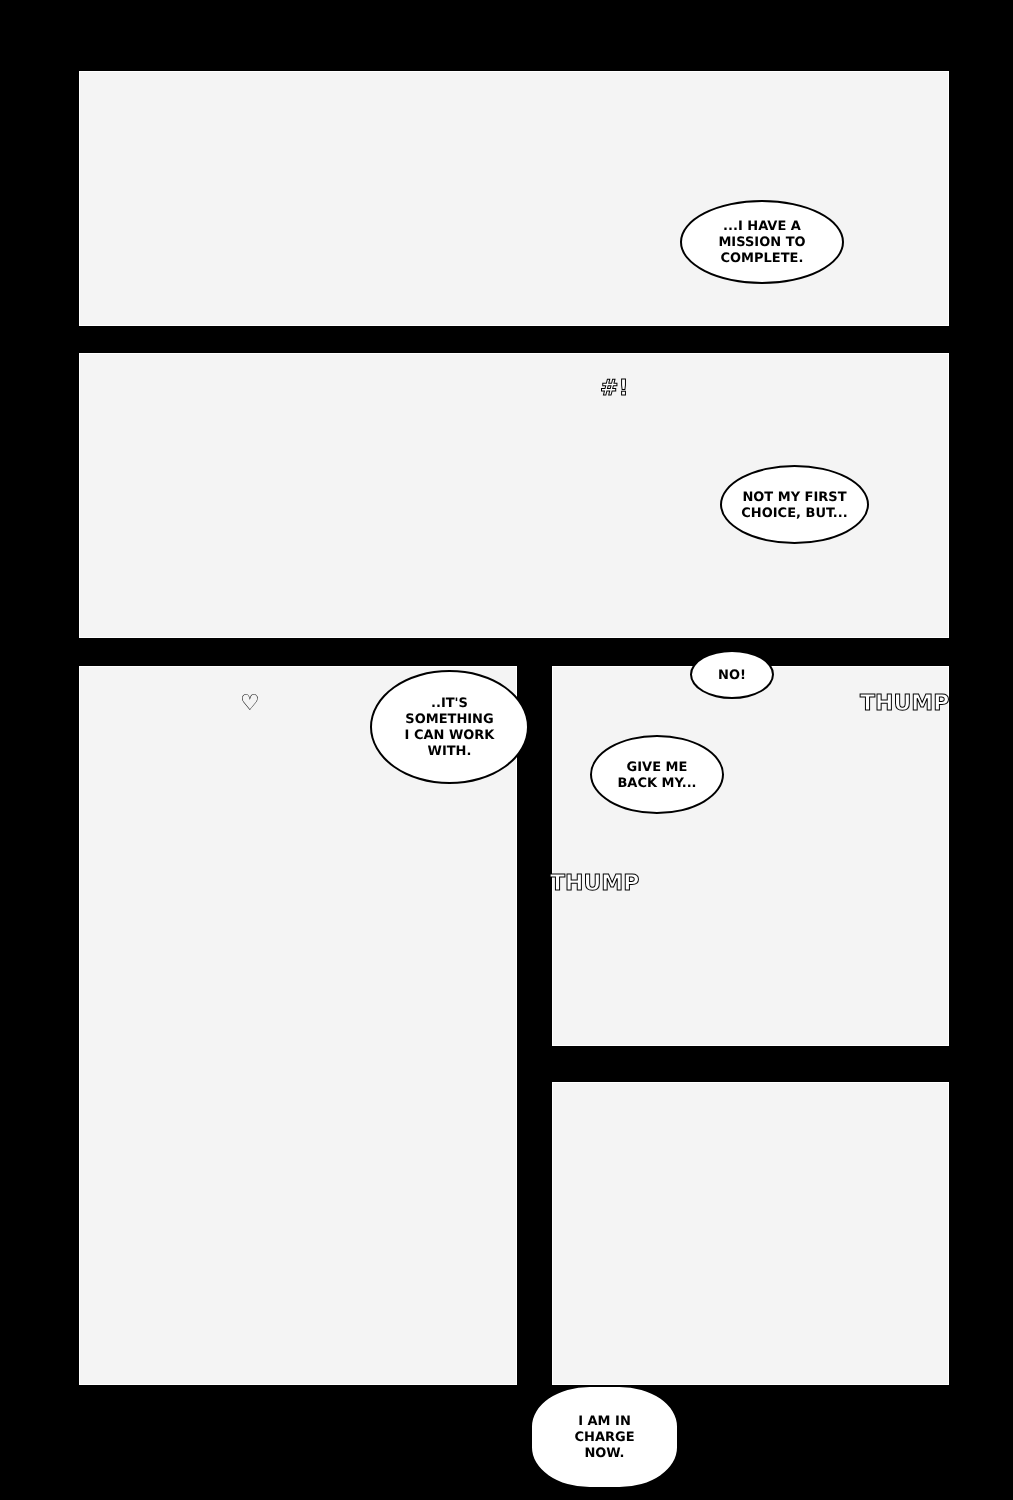...I HAVE A
MISSION TO
COMPLETE.
#!
NOT MY FIRST
CHOICE, BUT...
♡
..IT'S
SOMETHING
I CAN WORK
WITH.
NO!
THUMP
GIVE ME
BACK MY...
THUMP
I AM IN
CHARGE
NOW.